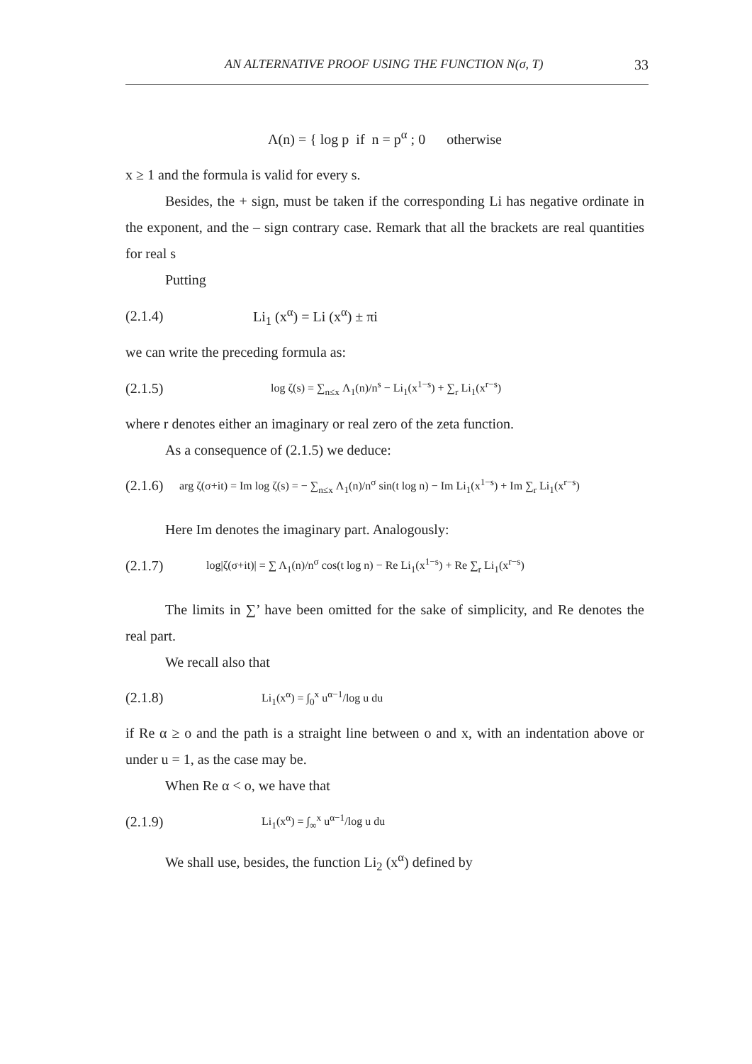AN ALTERNATIVE PROOF USING THE FUNCTION N(σ, T) 33
Λ(n) = { log p if n = p<sup>α</sup> ; 0 otherwise
x ≥ 1 and the formula is valid for every s.
Besides, the + sign, must be taken if the corresponding Li has negative ordinate in the exponent, and the – sign contrary case. Remark that all the brackets are real quantities for real s
Putting
(2.1.4) Li<sub>1</sub> (x<sup>α</sup>) = Li (x<sup>α</sup>) ± πi
we can write the preceding formula as:
(2.1.5) log ζ(s) = ∑<sub>n≤x</sub> Λ<sub>1</sub>(n)/n<sup>s</sup> − Li<sub>1</sub>(x<sup>1−s</sup>) + ∑<sub>r</sub> Li<sub>1</sub>(x<sup>r−s</sup>)
where r denotes either an imaginary or real zero of the zeta function.
As a consequence of (2.1.5) we deduce:
(2.1.6) arg ζ(σ+it) = Im log ζ(s) = − ∑<sub>n≤x</sub> Λ<sub>1</sub>(n)/n<sup>σ</sup> sin(t log n) − Im Li<sub>1</sub>(x<sup>1−s</sup>) + Im ∑<sub>r</sub> Li<sub>1</sub>(x<sup>r−s</sup>)
Here Im denotes the imaginary part. Analogously:
(2.1.7) log|ζ(σ+it)| = ∑ Λ<sub>1</sub>(n)/n<sup>σ</sup> cos(t log n) − Re Li<sub>1</sub>(x<sup>1−s</sup>) + Re ∑<sub>r</sub> Li<sub>1</sub>(x<sup>r−s</sup>)
The limits in ∑’ have been omitted for the sake of simplicity, and Re denotes the real part.
We recall also that
(2.1.8) Li<sub>1</sub>(x<sup>α</sup>) = ∫<sub>0</sub><sup>x</sup> u<sup>α−1</sup>/log u du
if Re α ≥ o and the path is a straight line between o and x, with an indentation above or under u = 1, as the case may be.
When Re α < o, we have that
(2.1.9) Li<sub>1</sub>(x<sup>α</sup>) = ∫<sub>∞</sub><sup>x</sup> u<sup>α−1</sup>/log u du
We shall use, besides, the function Li<sub>2</sub> (x<sup>α</sup>) defined by